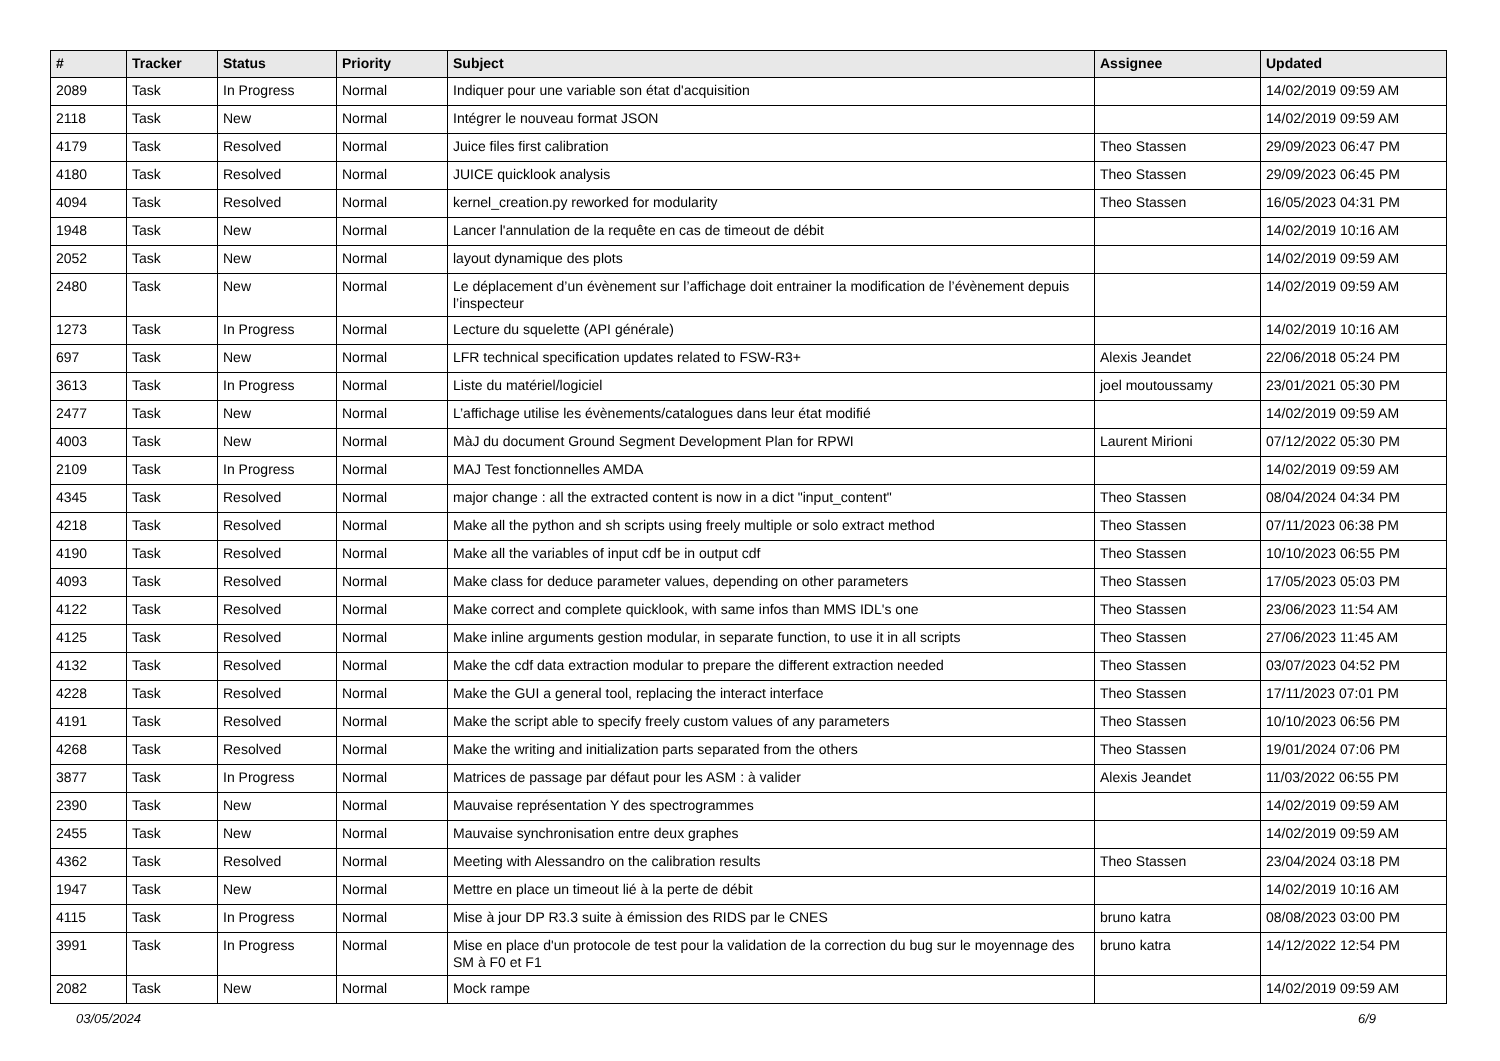| # | Tracker | Status | Priority | Subject | Assignee | Updated |
| --- | --- | --- | --- | --- | --- | --- |
| 2089 | Task | In Progress | Normal | Indiquer pour une variable son état d'acquisition | | 14/02/2019 09:59 AM |
| 2118 | Task | New | Normal | Intégrer le nouveau format JSON | | 14/02/2019 09:59 AM |
| 4179 | Task | Resolved | Normal | Juice files first calibration | Theo Stassen | 29/09/2023 06:47 PM |
| 4180 | Task | Resolved | Normal | JUICE quicklook analysis | Theo Stassen | 29/09/2023 06:45 PM |
| 4094 | Task | Resolved | Normal | kernel_creation.py reworked for modularity | Theo Stassen | 16/05/2023 04:31 PM |
| 1948 | Task | New | Normal | Lancer l'annulation de la requête en cas de timeout de débit | | 14/02/2019 10:16 AM |
| 2052 | Task | New | Normal | layout dynamique des plots | | 14/02/2019 09:59 AM |
| 2480 | Task | New | Normal | Le déplacement d’un évènement sur l’affichage doit entrainer la modification de l’évènement depuis l’inspecteur | | 14/02/2019 09:59 AM |
| 1273 | Task | In Progress | Normal | Lecture du squelette (API générale) | | 14/02/2019 10:16 AM |
| 697 | Task | New | Normal | LFR technical specification updates related to FSW-R3+ | Alexis Jeandet | 22/06/2018 05:24 PM |
| 3613 | Task | In Progress | Normal | Liste du matériel/logiciel | joel moutoussamy | 23/01/2021 05:30 PM |
| 2477 | Task | New | Normal | L’affichage utilise les évènements/catalogues dans leur état modifié | | 14/02/2019 09:59 AM |
| 4003 | Task | New | Normal | MàJ du document Ground Segment Development Plan for RPWI | Laurent Mirioni | 07/12/2022 05:30 PM |
| 2109 | Task | In Progress | Normal | MAJ Test fonctionnelles AMDA | | 14/02/2019 09:59 AM |
| 4345 | Task | Resolved | Normal | major change : all the extracted content is now in a dict "input_content" | Theo Stassen | 08/04/2024 04:34 PM |
| 4218 | Task | Resolved | Normal | Make all the python and sh scripts using freely multiple or solo extract method | Theo Stassen | 07/11/2023 06:38 PM |
| 4190 | Task | Resolved | Normal | Make all the variables of input cdf be in output cdf | Theo Stassen | 10/10/2023 06:55 PM |
| 4093 | Task | Resolved | Normal | Make class for deduce parameter values, depending on other parameters | Theo Stassen | 17/05/2023 05:03 PM |
| 4122 | Task | Resolved | Normal | Make correct and complete quicklook, with same infos than MMS IDL's one | Theo Stassen | 23/06/2023 11:54 AM |
| 4125 | Task | Resolved | Normal | Make inline arguments gestion modular, in separate function, to use it in all scripts | Theo Stassen | 27/06/2023 11:45 AM |
| 4132 | Task | Resolved | Normal | Make the cdf data extraction modular to prepare the different extraction needed | Theo Stassen | 03/07/2023 04:52 PM |
| 4228 | Task | Resolved | Normal | Make the GUI a general tool, replacing the interact interface | Theo Stassen | 17/11/2023 07:01 PM |
| 4191 | Task | Resolved | Normal | Make the script able to specify freely custom values of any parameters | Theo Stassen | 10/10/2023 06:56 PM |
| 4268 | Task | Resolved | Normal | Make the writing and initialization parts separated from the others | Theo Stassen | 19/01/2024 07:06 PM |
| 3877 | Task | In Progress | Normal | Matrices de passage par défaut pour les ASM : à valider | Alexis Jeandet | 11/03/2022 06:55 PM |
| 2390 | Task | New | Normal | Mauvaise représentation Y des spectrogrammes | | 14/02/2019 09:59 AM |
| 2455 | Task | New | Normal | Mauvaise synchronisation entre deux graphes | | 14/02/2019 09:59 AM |
| 4362 | Task | Resolved | Normal | Meeting with Alessandro on the calibration results | Theo Stassen | 23/04/2024 03:18 PM |
| 1947 | Task | New | Normal | Mettre en place un timeout lié à la perte de débit | | 14/02/2019 10:16 AM |
| 4115 | Task | In Progress | Normal | Mise à jour DP R3.3 suite à émission des RIDS par le CNES | bruno katra | 08/08/2023 03:00 PM |
| 3991 | Task | In Progress | Normal | Mise en place d'un protocole de test pour la validation de la correction du bug sur le moyennage des SM à F0 et F1 | bruno katra | 14/12/2022 12:54 PM |
| 2082 | Task | New | Normal | Mock rampe | | 14/02/2019 09:59 AM |
03/05/2024 6/9